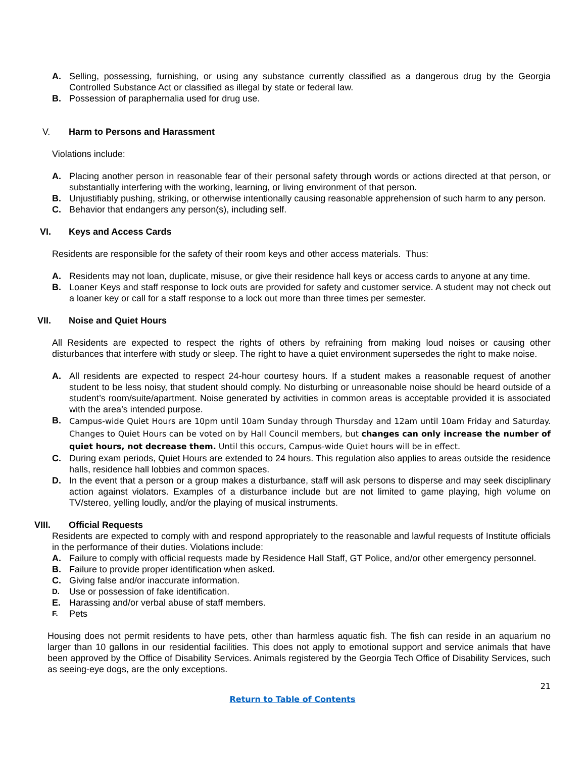A. Selling, possessing, furnishing, or using any substance currently classified as a dangerous drug by the Georgia Controlled Substance Act or classified as illegal by state or federal law.
B. Possession of paraphernalia used for drug use.
V. Harm to Persons and Harassment
Violations include:
A. Placing another person in reasonable fear of their personal safety through words or actions directed at that person, or substantially interfering with the working, learning, or living environment of that person.
B. Unjustifiably pushing, striking, or otherwise intentionally causing reasonable apprehension of such harm to any person.
C. Behavior that endangers any person(s), including self.
VI. Keys and Access Cards
Residents are responsible for the safety of their room keys and other access materials. Thus:
A. Residents may not loan, duplicate, misuse, or give their residence hall keys or access cards to anyone at any time.
B. Loaner Keys and staff response to lock outs are provided for safety and customer service. A student may not check out a loaner key or call for a staff response to a lock out more than three times per semester.
VII. Noise and Quiet Hours
All Residents are expected to respect the rights of others by refraining from making loud noises or causing other disturbances that interfere with study or sleep. The right to have a quiet environment supersedes the right to make noise.
A. All residents are expected to respect 24-hour courtesy hours. If a student makes a reasonable request of another student to be less noisy, that student should comply. No disturbing or unreasonable noise should be heard outside of a student’s room/suite/apartment. Noise generated by activities in common areas is acceptable provided it is associated with the area’s intended purpose.
B. Campus-wide Quiet Hours are 10pm until 10am Sunday through Thursday and 12am until 10am Friday and Saturday. Changes to Quiet Hours can be voted on by Hall Council members, but changes can only increase the number of quiet hours, not decrease them. Until this occurs, Campus-wide Quiet hours will be in effect.
C. During exam periods, Quiet Hours are extended to 24 hours. This regulation also applies to areas outside the residence halls, residence hall lobbies and common spaces.
D. In the event that a person or a group makes a disturbance, staff will ask persons to disperse and may seek disciplinary action against violators. Examples of a disturbance include but are not limited to game playing, high volume on TV/stereo, yelling loudly, and/or the playing of musical instruments.
VIII. Official Requests
Residents are expected to comply with and respond appropriately to the reasonable and lawful requests of Institute officials in the performance of their duties. Violations include:
A. Failure to comply with official requests made by Residence Hall Staff, GT Police, and/or other emergency personnel.
B. Failure to provide proper identification when asked.
C. Giving false and/or inaccurate information.
D. Use or possession of fake identification.
E. Harassing and/or verbal abuse of staff members.
F. Pets
Housing does not permit residents to have pets, other than harmless aquatic fish. The fish can reside in an aquarium no larger than 10 gallons in our residential facilities. This does not apply to emotional support and service animals that have been approved by the Office of Disability Services. Animals registered by the Georgia Tech Office of Disability Services, such as seeing-eye dogs, are the only exceptions.
21
Return to Table of Contents